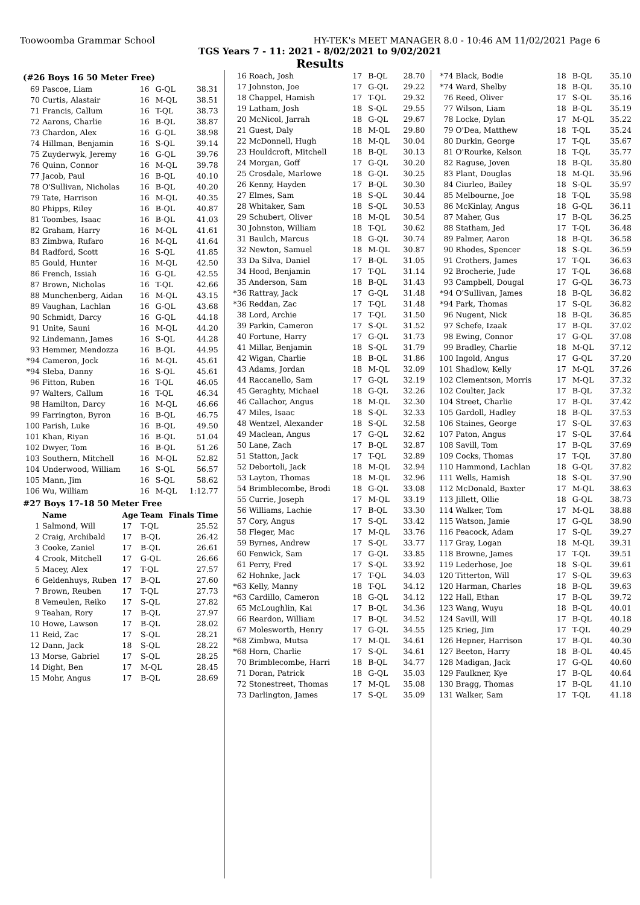Toowoomba Grammar School HY-TEK's MEET MANAGER 8.0 - 10:46 AM 11/02/2021 Page 6
TGS Years 7 - 11: 2021 - 8/02/2021 to 9/02/2021
Results
(#26 Boys 16 50 Meter Free)
| 69 | Pascoe, Liam | 16 | G-QL | 38.31 |
| 70 | Curtis, Alastair | 16 | M-QL | 38.51 |
| 71 | Francis, Callum | 16 | T-QL | 38.73 |
| 72 | Aarons, Charlie | 16 | B-QL | 38.87 |
| 73 | Chardon, Alex | 16 | G-QL | 38.98 |
| 74 | Hillman, Benjamin | 16 | S-QL | 39.14 |
| 75 | Zuyderwyk, Jeremy | 16 | G-QL | 39.76 |
| 76 | Quinn, Connor | 16 | M-QL | 39.78 |
| 77 | Jacob, Paul | 16 | B-QL | 40.10 |
| 78 | O'Sullivan, Nicholas | 16 | B-QL | 40.20 |
| 79 | Tate, Harrison | 16 | M-QL | 40.35 |
| 80 | Phipps, Riley | 16 | B-QL | 40.87 |
| 81 | Toombes, Isaac | 16 | B-QL | 41.03 |
| 82 | Graham, Harry | 16 | M-QL | 41.61 |
| 83 | Zimbwa, Rufaro | 16 | M-QL | 41.64 |
| 84 | Radford, Scott | 16 | S-QL | 41.85 |
| 85 | Gould, Hunter | 16 | M-QL | 42.50 |
| 86 | French, Issiah | 16 | G-QL | 42.55 |
| 87 | Brown, Nicholas | 16 | T-QL | 42.66 |
| 88 | Munchenberg, Aidan | 16 | M-QL | 43.15 |
| 89 | Vaughan, Lachlan | 16 | G-QL | 43.68 |
| 90 | Schmidt, Darcy | 16 | G-QL | 44.18 |
| 91 | Unite, Sauni | 16 | M-QL | 44.20 |
| 92 | Lindemann, James | 16 | S-QL | 44.28 |
| 93 | Hemmer, Mendozza | 16 | B-QL | 44.95 |
| *94 | Cameron, Jock | 16 | M-QL | 45.61 |
| *94 | Sleba, Danny | 16 | S-QL | 45.61 |
| 96 | Fitton, Ruben | 16 | T-QL | 46.05 |
| 97 | Walters, Callum | 16 | T-QL | 46.34 |
| 98 | Hamilton, Darcy | 16 | M-QL | 46.66 |
| 99 | Farrington, Byron | 16 | B-QL | 46.75 |
| 100 | Parish, Luke | 16 | B-QL | 49.50 |
| 101 | Khan, Riyan | 16 | B-QL | 51.04 |
| 102 | Dwyer, Tom | 16 | B-QL | 51.26 |
| 103 | Southern, Mitchell | 16 | M-QL | 52.82 |
| 104 | Underwood, William | 16 | S-QL | 56.57 |
| 105 | Mann, Jim | 16 | S-QL | 58.62 |
| 106 | Wu, William | 16 | M-QL | 1:12.77 |
#27 Boys 17-18 50 Meter Free
| | Name | Age | Team | Finals Time |
| --- | --- | --- | --- | --- |
| 1 | Salmond, Will | 17 | T-QL | 25.52 |
| 2 | Craig, Archibald | 17 | B-QL | 26.42 |
| 3 | Cooke, Zaniel | 17 | B-QL | 26.61 |
| 4 | Crook, Mitchell | 17 | G-QL | 26.66 |
| 5 | Macey, Alex | 17 | T-QL | 27.57 |
| 6 | Geldenhuys, Ruben | 17 | B-QL | 27.60 |
| 7 | Brown, Reuben | 17 | T-QL | 27.73 |
| 8 | Vemeulen, Reiko | 17 | S-QL | 27.82 |
| 9 | Teahan, Rory | 17 | B-QL | 27.97 |
| 10 | Howe, Lawson | 17 | B-QL | 28.02 |
| 11 | Reid, Zac | 17 | S-QL | 28.21 |
| 12 | Dann, Jack | 18 | S-QL | 28.22 |
| 13 | Morse, Gabriel | 17 | S-QL | 28.25 |
| 14 | Dight, Ben | 17 | M-QL | 28.45 |
| 15 | Mohr, Angus | 17 | B-QL | 28.69 |
| 16 | Roach, Josh | 17 | B-QL | 28.70 |
| 17 | Johnston, Joe | 17 | G-QL | 29.22 |
| 18 | Chappel, Hamish | 17 | T-QL | 29.32 |
| 19 | Latham, Josh | 18 | S-QL | 29.55 |
| 20 | McNicol, Jarrah | 18 | G-QL | 29.67 |
| 21 | Guest, Daly | 18 | M-QL | 29.80 |
| 22 | McDonnell, Hugh | 18 | M-QL | 30.04 |
| 23 | Houldcroft, Mitchell | 18 | B-QL | 30.13 |
| 24 | Morgan, Goff | 17 | G-QL | 30.20 |
| 25 | Crosdale, Marlowe | 18 | G-QL | 30.25 |
| 26 | Kenny, Hayden | 17 | B-QL | 30.30 |
| 27 | Elmes, Sam | 18 | S-QL | 30.44 |
| 28 | Whitaker, Sam | 18 | S-QL | 30.53 |
| 29 | Schubert, Oliver | 18 | M-QL | 30.54 |
| 30 | Johnston, William | 18 | T-QL | 30.62 |
| 31 | Baulch, Marcus | 18 | G-QL | 30.74 |
| 32 | Newton, Samuel | 18 | M-QL | 30.87 |
| 33 | Da Silva, Daniel | 17 | B-QL | 31.05 |
| 34 | Hood, Benjamin | 17 | T-QL | 31.14 |
| 35 | Anderson, Sam | 18 | B-QL | 31.43 |
| *36 | Rattray, Jack | 17 | G-QL | 31.48 |
| *36 | Reddan, Zac | 17 | T-QL | 31.48 |
| 38 | Lord, Archie | 17 | T-QL | 31.50 |
| 39 | Parkin, Cameron | 17 | S-QL | 31.52 |
| 40 | Fortune, Harry | 17 | G-QL | 31.73 |
| 41 | Millar, Benjamin | 18 | S-QL | 31.79 |
| 42 | Wigan, Charlie | 18 | B-QL | 31.86 |
| 43 | Adams, Jordan | 18 | M-QL | 32.09 |
| 44 | Raccanello, Sam | 17 | G-QL | 32.19 |
| 45 | Geraghty, Michael | 18 | G-QL | 32.26 |
| 46 | Callachor, Angus | 18 | M-QL | 32.30 |
| 47 | Miles, Isaac | 18 | S-QL | 32.33 |
| 48 | Wentzel, Alexander | 18 | S-QL | 32.58 |
| 49 | Maclean, Angus | 17 | G-QL | 32.62 |
| 50 | Lane, Zach | 17 | B-QL | 32.87 |
| 51 | Statton, Jack | 17 | T-QL | 32.89 |
| 52 | Debortoli, Jack | 18 | M-QL | 32.94 |
| 53 | Layton, Thomas | 18 | M-QL | 32.96 |
| 54 | Brimblecombe, Brodi | 18 | G-QL | 33.08 |
| 55 | Currie, Joseph | 17 | M-QL | 33.19 |
| 56 | Williams, Lachie | 17 | B-QL | 33.30 |
| 57 | Cory, Angus | 17 | S-QL | 33.42 |
| 58 | Fleger, Mac | 17 | M-QL | 33.76 |
| 59 | Byrnes, Andrew | 17 | S-QL | 33.77 |
| 60 | Fenwick, Sam | 17 | G-QL | 33.85 |
| 61 | Perry, Fred | 17 | S-QL | 33.92 |
| 62 | Hohnke, Jack | 17 | T-QL | 34.03 |
| *63 | Kelly, Manny | 18 | T-QL | 34.12 |
| *63 | Cardillo, Cameron | 18 | G-QL | 34.12 |
| 65 | McLoughlin, Kai | 17 | B-QL | 34.36 |
| 66 | Reardon, William | 17 | B-QL | 34.52 |
| 67 | Molesworth, Henry | 17 | G-QL | 34.55 |
| *68 | Zimbwa, Mutsa | 17 | M-QL | 34.61 |
| *68 | Horn, Charlie | 17 | S-QL | 34.61 |
| 70 | Brimblecombe, Harri | 18 | B-QL | 34.77 |
| 71 | Doran, Patrick | 18 | G-QL | 35.03 |
| 72 | Stonestreet, Thomas | 17 | M-QL | 35.08 |
| 73 | Darlington, James | 17 | S-QL | 35.09 |
| *74 | Black, Bodie | 18 | B-QL | 35.10 |
| *74 | Ward, Shelby | 18 | B-QL | 35.10 |
| 76 | Reed, Oliver | 17 | S-QL | 35.16 |
| 77 | Wilson, Liam | 18 | B-QL | 35.19 |
| 78 | Locke, Dylan | 17 | M-QL | 35.22 |
| 79 | O'Dea, Matthew | 18 | T-QL | 35.24 |
| 80 | Durkin, George | 17 | T-QL | 35.67 |
| 81 | O'Rourke, Kelson | 18 | T-QL | 35.77 |
| 82 | Raguse, Joven | 18 | B-QL | 35.80 |
| 83 | Plant, Douglas | 18 | M-QL | 35.96 |
| 84 | Ciurleo, Bailey | 18 | S-QL | 35.97 |
| 85 | Melbourne, Joe | 18 | T-QL | 35.98 |
| 86 | McKinlay, Angus | 18 | G-QL | 36.11 |
| 87 | Maher, Gus | 17 | B-QL | 36.25 |
| 88 | Statham, Jed | 17 | T-QL | 36.48 |
| 89 | Palmer, Aaron | 18 | B-QL | 36.58 |
| 90 | Rhodes, Spencer | 18 | S-QL | 36.59 |
| 91 | Crothers, James | 17 | T-QL | 36.63 |
| 92 | Brocherie, Jude | 17 | T-QL | 36.68 |
| 93 | Campbell, Dougal | 17 | G-QL | 36.73 |
| *94 | O'Sullivan, James | 18 | B-QL | 36.82 |
| *94 | Park, Thomas | 17 | S-QL | 36.82 |
| 96 | Nugent, Nick | 18 | B-QL | 36.85 |
| 97 | Schefe, Izaak | 17 | B-QL | 37.02 |
| 98 | Ewing, Connor | 17 | G-QL | 37.08 |
| 99 | Bradley, Charlie | 18 | M-QL | 37.12 |
| 100 | Ingold, Angus | 17 | G-QL | 37.20 |
| 101 | Shadlow, Kelly | 17 | M-QL | 37.26 |
| 102 | Clementson, Morris | 17 | M-QL | 37.32 |
| 102 | Coulter, Jack | 17 | B-QL | 37.32 |
| 104 | Street, Charlie | 17 | B-QL | 37.42 |
| 105 | Gardoll, Hadley | 18 | B-QL | 37.53 |
| 106 | Staines, George | 17 | S-QL | 37.63 |
| 107 | Paton, Angus | 17 | S-QL | 37.64 |
| 108 | Savill, Tom | 17 | B-QL | 37.69 |
| 109 | Cocks, Thomas | 17 | T-QL | 37.80 |
| 110 | Hammond, Lachlan | 18 | G-QL | 37.82 |
| 111 | Wells, Hamish | 18 | S-QL | 37.90 |
| 112 | McDonald, Baxter | 17 | M-QL | 38.63 |
| 113 | Jillett, Ollie | 18 | G-QL | 38.73 |
| 114 | Walker, Tom | 17 | M-QL | 38.88 |
| 115 | Watson, Jamie | 17 | G-QL | 38.90 |
| 116 | Peacock, Adam | 17 | S-QL | 39.27 |
| 117 | Gray, Logan | 18 | M-QL | 39.31 |
| 118 | Browne, James | 17 | T-QL | 39.51 |
| 119 | Lederhose, Joe | 18 | S-QL | 39.61 |
| 120 | Titterton, Will | 17 | S-QL | 39.63 |
| 120 | Harman, Charles | 18 | B-QL | 39.63 |
| 122 | Hall, Ethan | 17 | B-QL | 39.72 |
| 123 | Wang, Wuyu | 18 | B-QL | 40.01 |
| 124 | Savill, Will | 17 | B-QL | 40.18 |
| 125 | Krieg, Jim | 17 | T-QL | 40.29 |
| 126 | Hepner, Harrison | 17 | B-QL | 40.30 |
| 127 | Beeton, Harry | 18 | B-QL | 40.45 |
| 128 | Madigan, Jack | 17 | G-QL | 40.60 |
| 129 | Faulkner, Kye | 17 | B-QL | 40.64 |
| 130 | Bragg, Thomas | 17 | B-QL | 41.10 |
| 131 | Walker, Sam | 17 | T-QL | 41.18 |